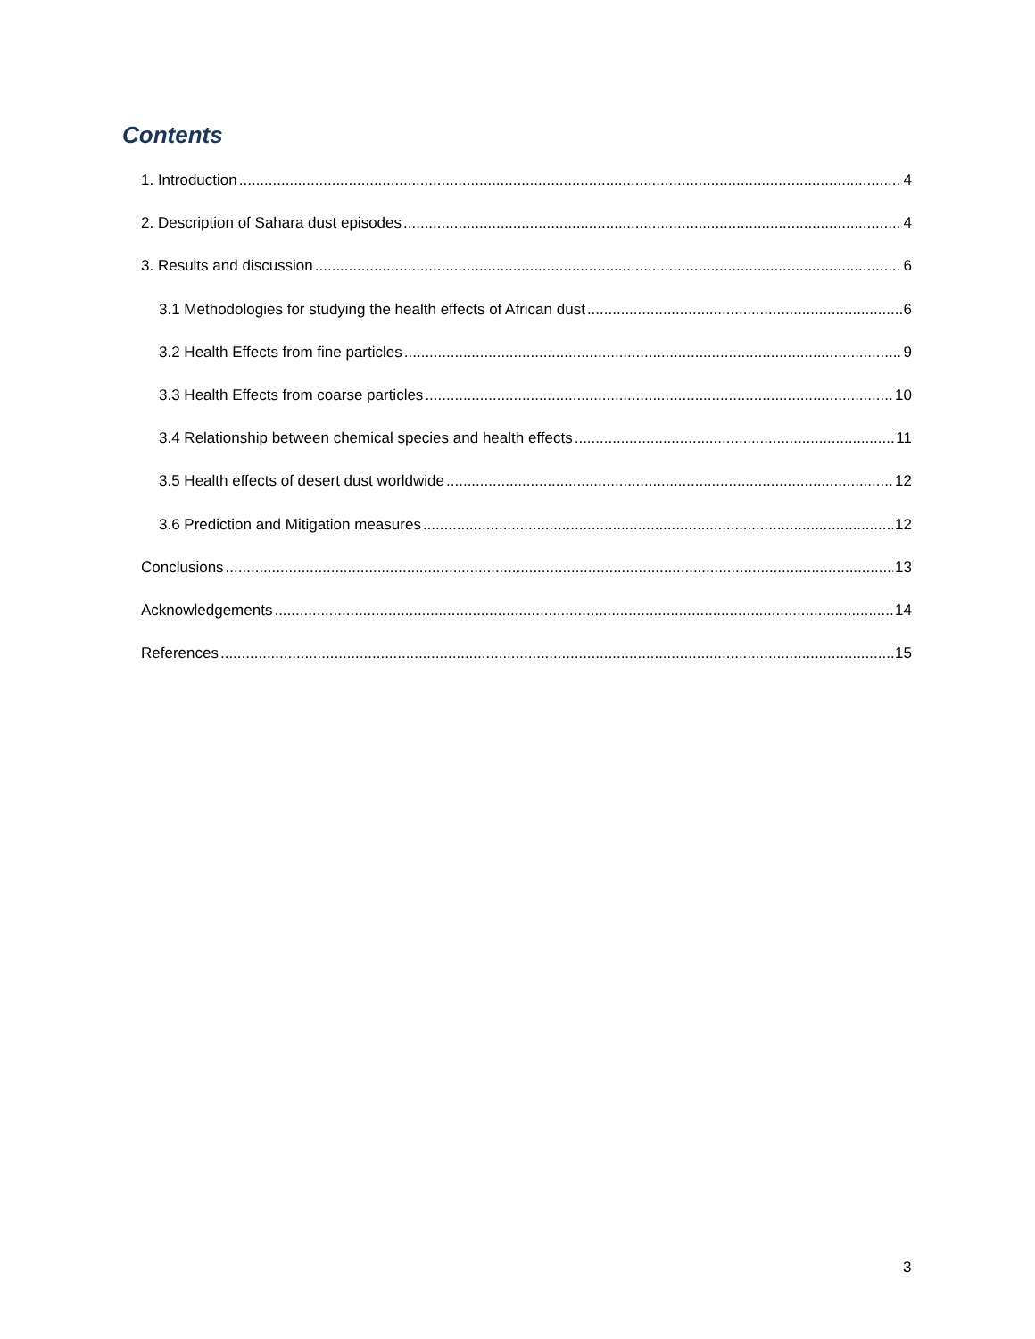Contents
1. Introduction 4
2. Description of Sahara dust episodes 4
3. Results and discussion 6
3.1 Methodologies for studying the health effects of African dust 6
3.2 Health Effects from fine particles 9
3.3 Health Effects from coarse particles 10
3.4 Relationship between chemical species and health effects 11
3.5 Health effects of desert dust worldwide 12
3.6 Prediction and Mitigation measures 12
Conclusions 13
Acknowledgements 14
References 15
3